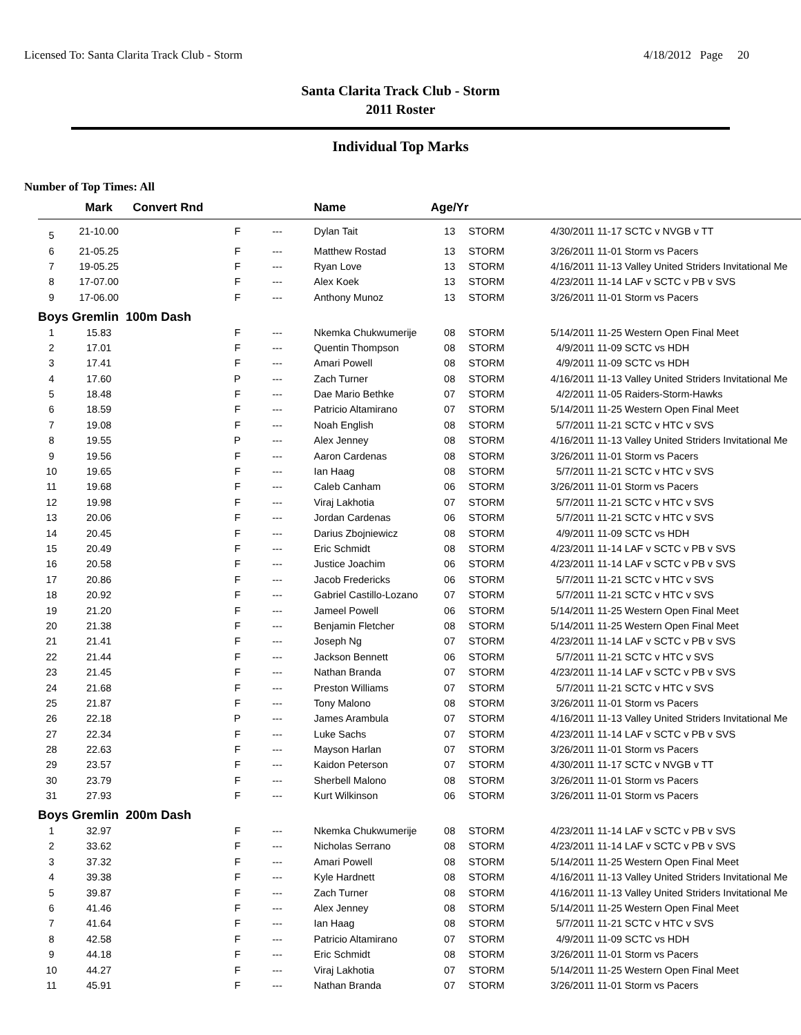Licensed To: Santa Clarita Track Club - Storm 4/18/2012 Page 20
Santa Clarita Track Club - Storm
2011 Roster
Individual Top Marks
Number of Top Times: All
| | Mark | Convert Rnd | | Name | Age/Yr | | | |
| --- | --- | --- | --- | --- | --- | --- | --- | --- |
| 5 | 21-10.00 | F | --- | Dylan Tait | 13 | STORM | 4/30/2011 | 11-17 SCTC v NVGB v TT |
| 6 | 21-05.25 | F | --- | Matthew Rostad | 13 | STORM | 3/26/2011 | 11-01 Storm vs Pacers |
| 7 | 19-05.25 | F | --- | Ryan Love | 13 | STORM | 4/16/2011 | 11-13 Valley United Striders Invitational Me |
| 8 | 17-07.00 | F | --- | Alex Koek | 13 | STORM | 4/23/2011 | 11-14 LAF v SCTC v PB v SVS |
| 9 | 17-06.00 | F | --- | Anthony Munoz | 13 | STORM | 3/26/2011 | 11-01 Storm vs Pacers |
| Boys Gremlin 100m Dash | | | | | | | | |
| 1 | 15.83 | F | --- | Nkemka Chukwumerije | 08 | STORM | 5/14/2011 | 11-25 Western Open Final Meet |
| 2 | 17.01 | F | --- | Quentin Thompson | 08 | STORM | 4/9/2011 | 11-09 SCTC vs HDH |
| 3 | 17.41 | F | --- | Amari Powell | 08 | STORM | 4/9/2011 | 11-09 SCTC vs HDH |
| 4 | 17.60 | P | --- | Zach Turner | 08 | STORM | 4/16/2011 | 11-13 Valley United Striders Invitational Me |
| 5 | 18.48 | F | --- | Dae Mario Bethke | 07 | STORM | 4/2/2011 | 11-05 Raiders-Storm-Hawks |
| 6 | 18.59 | F | --- | Patricio Altamirano | 07 | STORM | 5/14/2011 | 11-25 Western Open Final Meet |
| 7 | 19.08 | F | --- | Noah English | 08 | STORM | 5/7/2011 | 11-21 SCTC v HTC v SVS |
| 8 | 19.55 | P | --- | Alex Jenney | 08 | STORM | 4/16/2011 | 11-13 Valley United Striders Invitational Me |
| 9 | 19.56 | F | --- | Aaron Cardenas | 08 | STORM | 3/26/2011 | 11-01 Storm vs Pacers |
| 10 | 19.65 | F | --- | Ian Haag | 08 | STORM | 5/7/2011 | 11-21 SCTC v HTC v SVS |
| 11 | 19.68 | F | --- | Caleb Canham | 06 | STORM | 3/26/2011 | 11-01 Storm vs Pacers |
| 12 | 19.98 | F | --- | Viraj Lakhotia | 07 | STORM | 5/7/2011 | 11-21 SCTC v HTC v SVS |
| 13 | 20.06 | F | --- | Jordan Cardenas | 06 | STORM | 5/7/2011 | 11-21 SCTC v HTC v SVS |
| 14 | 20.45 | F | --- | Darius Zbojniewicz | 08 | STORM | 4/9/2011 | 11-09 SCTC vs HDH |
| 15 | 20.49 | F | --- | Eric Schmidt | 08 | STORM | 4/23/2011 | 11-14 LAF v SCTC v PB v SVS |
| 16 | 20.58 | F | --- | Justice Joachim | 06 | STORM | 4/23/2011 | 11-14 LAF v SCTC v PB v SVS |
| 17 | 20.86 | F | --- | Jacob Fredericks | 06 | STORM | 5/7/2011 | 11-21 SCTC v HTC v SVS |
| 18 | 20.92 | F | --- | Gabriel Castillo-Lozano | 07 | STORM | 5/7/2011 | 11-21 SCTC v HTC v SVS |
| 19 | 21.20 | F | --- | Jameel Powell | 06 | STORM | 5/14/2011 | 11-25 Western Open Final Meet |
| 20 | 21.38 | F | --- | Benjamin Fletcher | 08 | STORM | 5/14/2011 | 11-25 Western Open Final Meet |
| 21 | 21.41 | F | --- | Joseph Ng | 07 | STORM | 4/23/2011 | 11-14 LAF v SCTC v PB v SVS |
| 22 | 21.44 | F | --- | Jackson Bennett | 06 | STORM | 5/7/2011 | 11-21 SCTC v HTC v SVS |
| 23 | 21.45 | F | --- | Nathan Branda | 07 | STORM | 4/23/2011 | 11-14 LAF v SCTC v PB v SVS |
| 24 | 21.68 | F | --- | Preston Williams | 07 | STORM | 5/7/2011 | 11-21 SCTC v HTC v SVS |
| 25 | 21.87 | F | --- | Tony Malono | 08 | STORM | 3/26/2011 | 11-01 Storm vs Pacers |
| 26 | 22.18 | P | --- | James Arambula | 07 | STORM | 4/16/2011 | 11-13 Valley United Striders Invitational Me |
| 27 | 22.34 | F | --- | Luke Sachs | 07 | STORM | 4/23/2011 | 11-14 LAF v SCTC v PB v SVS |
| 28 | 22.63 | F | --- | Mayson Harlan | 07 | STORM | 3/26/2011 | 11-01 Storm vs Pacers |
| 29 | 23.57 | F | --- | Kaidon Peterson | 07 | STORM | 4/30/2011 | 11-17 SCTC v NVGB v TT |
| 30 | 23.79 | F | --- | Sherbell Malono | 08 | STORM | 3/26/2011 | 11-01 Storm vs Pacers |
| 31 | 27.93 | F | --- | Kurt Wilkinson | 06 | STORM | 3/26/2011 | 11-01 Storm vs Pacers |
| Boys Gremlin 200m Dash | | | | | | | | |
| 1 | 32.97 | F | --- | Nkemka Chukwumerije | 08 | STORM | 4/23/2011 | 11-14 LAF v SCTC v PB v SVS |
| 2 | 33.62 | F | --- | Nicholas Serrano | 08 | STORM | 4/23/2011 | 11-14 LAF v SCTC v PB v SVS |
| 3 | 37.32 | F | --- | Amari Powell | 08 | STORM | 5/14/2011 | 11-25 Western Open Final Meet |
| 4 | 39.38 | F | --- | Kyle Hardnett | 08 | STORM | 4/16/2011 | 11-13 Valley United Striders Invitational Me |
| 5 | 39.87 | F | --- | Zach Turner | 08 | STORM | 4/16/2011 | 11-13 Valley United Striders Invitational Me |
| 6 | 41.46 | F | --- | Alex Jenney | 08 | STORM | 5/14/2011 | 11-25 Western Open Final Meet |
| 7 | 41.64 | F | --- | Ian Haag | 08 | STORM | 5/7/2011 | 11-21 SCTC v HTC v SVS |
| 8 | 42.58 | F | --- | Patricio Altamirano | 07 | STORM | 4/9/2011 | 11-09 SCTC vs HDH |
| 9 | 44.18 | F | --- | Eric Schmidt | 08 | STORM | 3/26/2011 | 11-01 Storm vs Pacers |
| 10 | 44.27 | F | --- | Viraj Lakhotia | 07 | STORM | 5/14/2011 | 11-25 Western Open Final Meet |
| 11 | 45.91 | F | --- | Nathan Branda | 07 | STORM | 3/26/2011 | 11-01 Storm vs Pacers |